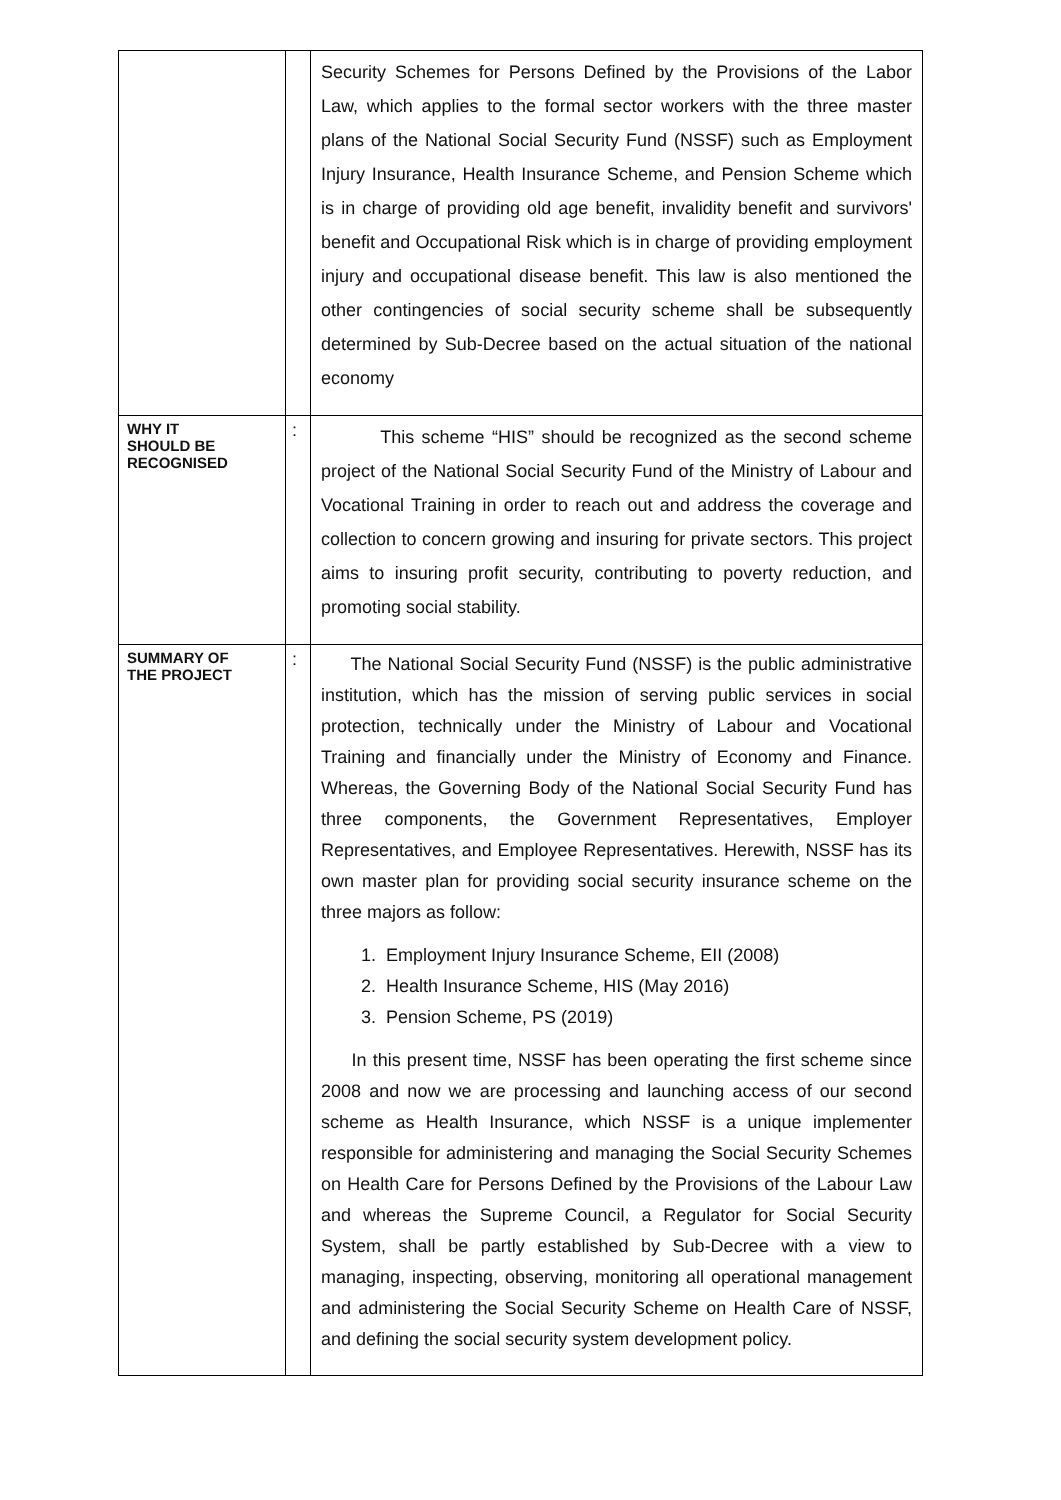| | | Security Schemes for Persons Defined by the Provisions of the Labor Law, which applies to the formal sector workers with the three master plans of the National Social Security Fund (NSSF) such as Employment Injury Insurance, Health Insurance Scheme, and Pension Scheme which is in charge of providing old age benefit, invalidity benefit and survivors' benefit and Occupational Risk which is in charge of providing employment injury and occupational disease benefit. This law is also mentioned the other contingencies of social security scheme shall be subsequently determined by Sub-Decree based on the actual situation of the national economy |
| WHY IT SHOULD BE RECOGNISED | : | This scheme “HIS” should be recognized as the second scheme project of the National Social Security Fund of the Ministry of Labour and Vocational Training in order to reach out and address the coverage and collection to concern growing and insuring for private sectors. This project aims to insuring profit security, contributing to poverty reduction, and promoting social stability. |
| SUMMARY OF THE PROJECT | : | The National Social Security Fund (NSSF) is the public administrative institution, which has the mission of serving public services in social protection, technically under the Ministry of Labour and Vocational Training and financially under the Ministry of Economy and Finance. Whereas, the Governing Body of the National Social Security Fund has three components, the Government Representatives, Employer Representatives, and Employee Representatives. Herewith, NSSF has its own master plan for providing social security insurance scheme on the three majors as follow: 1. Employment Injury Insurance Scheme, EII (2008) 2. Health Insurance Scheme, HIS (May 2016) 3. Pension Scheme, PS (2019) In this present time, NSSF has been operating the first scheme since 2008 and now we are processing and launching access of our second scheme as Health Insurance, which NSSF is a unique implementer responsible for administering and managing the Social Security Schemes on Health Care for Persons Defined by the Provisions of the Labour Law and whereas the Supreme Council, a Regulator for Social Security System, shall be partly established by Sub-Decree with a view to managing, inspecting, observing, monitoring all operational management and administering the Social Security Scheme on Health Care of NSSF, and defining the social security system development policy. |